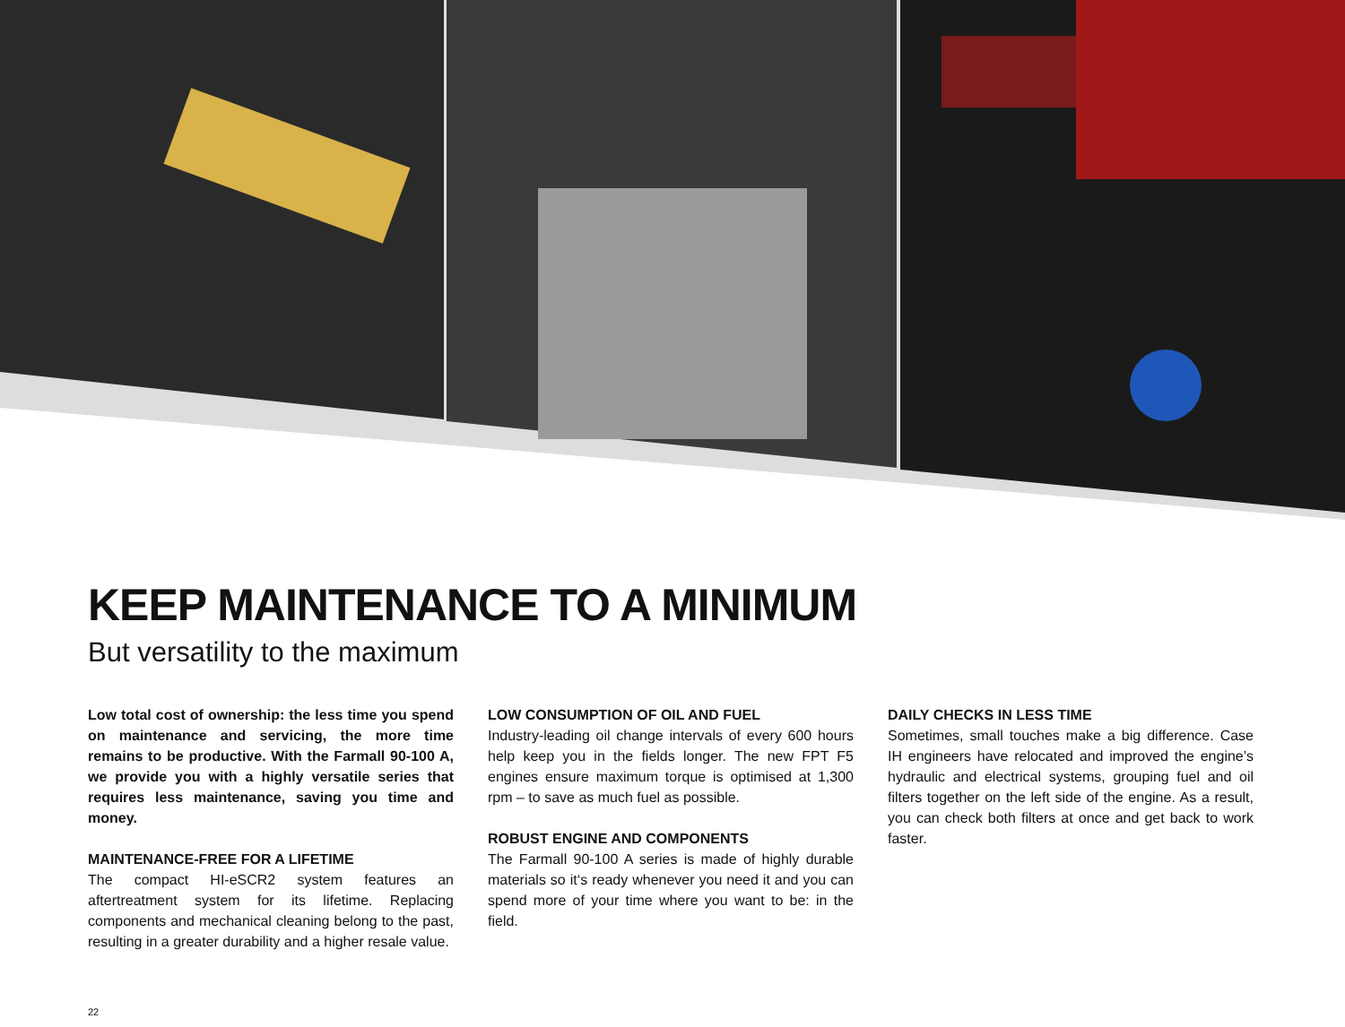KEEP MAINTENANCE TO A MINIMUM
But versatility to the maximum
Low total cost of ownership: the less time you spend on maintenance and servicing, the more time remains to be productive. With the Farmall 90-100 A, we provide you with a highly versatile series that requires less maintenance, saving you time and money.
MAINTENANCE-FREE FOR A LIFETIME
The compact HI-eSCR2 system features an aftertreatment system for its lifetime. Replacing components and mechanical cleaning belong to the past, resulting in a greater durability and a higher resale value.
LOW CONSUMPTION OF OIL AND FUEL
Industry-leading oil change intervals of every 600 hours help keep you in the fields longer. The new FPT F5 engines ensure maximum torque is optimised at 1,300 rpm – to save as much fuel as possible.
ROBUST ENGINE AND COMPONENTS
The Farmall 90-100 A series is made of highly durable materials so it‘s ready whenever you need it and you can spend more of your time where you want to be: in the field.
DAILY CHECKS IN LESS TIME
Sometimes, small touches make a big difference. Case IH engineers have relocated and improved the engine’s hydraulic and electrical systems, grouping fuel and oil filters together on the left side of the engine. As a result, you can check both filters at once and get back to work faster.
22